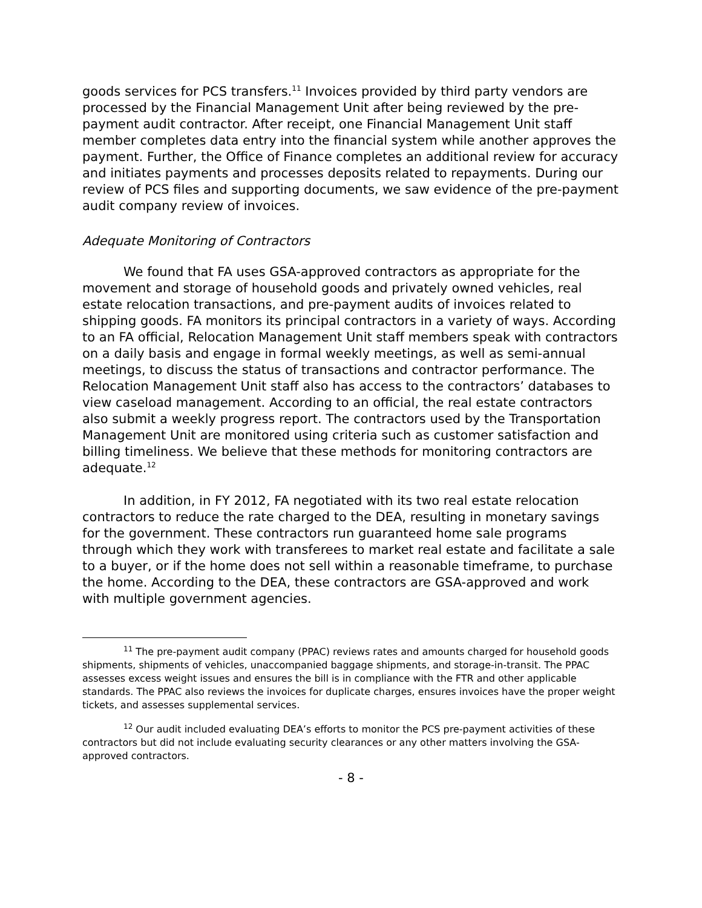goods services for PCS transfers.<sup>11</sup> Invoices provided by third party vendors are processed by the Financial Management Unit after being reviewed by the pre-payment audit contractor. After receipt, one Financial Management Unit staff member completes data entry into the financial system while another approves the payment. Further, the Office of Finance completes an additional review for accuracy and initiates payments and processes deposits related to repayments. During our review of PCS files and supporting documents, we saw evidence of the pre-payment audit company review of invoices.
Adequate Monitoring of Contractors
We found that FA uses GSA-approved contractors as appropriate for the movement and storage of household goods and privately owned vehicles, real estate relocation transactions, and pre-payment audits of invoices related to shipping goods. FA monitors its principal contractors in a variety of ways. According to an FA official, Relocation Management Unit staff members speak with contractors on a daily basis and engage in formal weekly meetings, as well as semi-annual meetings, to discuss the status of transactions and contractor performance. The Relocation Management Unit staff also has access to the contractors’ databases to view caseload management. According to an official, the real estate contractors also submit a weekly progress report. The contractors used by the Transportation Management Unit are monitored using criteria such as customer satisfaction and billing timeliness. We believe that these methods for monitoring contractors are adequate.<sup>12</sup>
In addition, in FY 2012, FA negotiated with its two real estate relocation contractors to reduce the rate charged to the DEA, resulting in monetary savings for the government. These contractors run guaranteed home sale programs through which they work with transferees to market real estate and facilitate a sale to a buyer, or if the home does not sell within a reasonable timeframe, to purchase the home. According to the DEA, these contractors are GSA-approved and work with multiple government agencies.
<sup>11</sup> The pre-payment audit company (PPAC) reviews rates and amounts charged for household goods shipments, shipments of vehicles, unaccompanied baggage shipments, and storage-in-transit. The PPAC assesses excess weight issues and ensures the bill is in compliance with the FTR and other applicable standards. The PPAC also reviews the invoices for duplicate charges, ensures invoices have the proper weight tickets, and assesses supplemental services.
<sup>12</sup> Our audit included evaluating DEA’s efforts to monitor the PCS pre-payment activities of these contractors but did not include evaluating security clearances or any other matters involving the GSA-approved contractors.
- 8 -